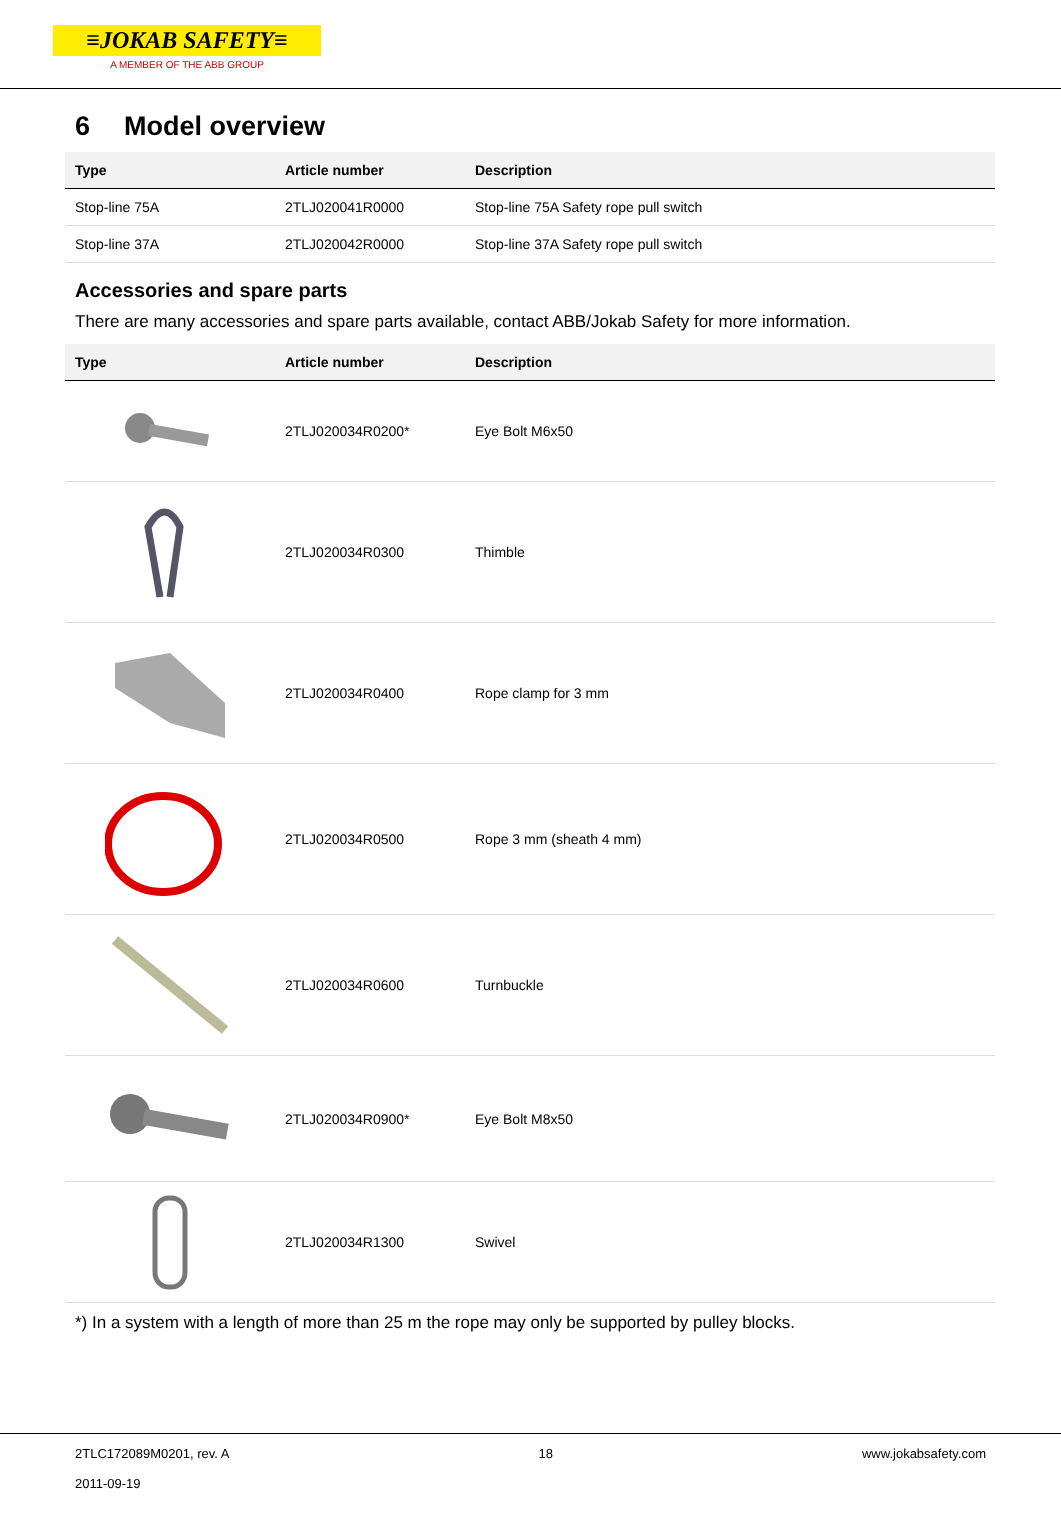≡JOKAB SAFETY≡
A MEMBER OF THE ABB GROUP
6 Model overview
| Type | Article number | Description |
| --- | --- | --- |
| Stop-line 75A | 2TLJ020041R0000 | Stop-line 75A Safety rope pull switch |
| Stop-line 37A | 2TLJ020042R0000 | Stop-line 37A Safety rope pull switch |
Accessories and spare parts
There are many accessories and spare parts available, contact ABB/Jokab Safety for more information.
| Type | Article number | Description |
| --- | --- | --- |
| | 2TLJ020034R0200* | Eye Bolt M6x50 |
| | 2TLJ020034R0300 | Thimble |
| | 2TLJ020034R0400 | Rope clamp for 3 mm |
| | 2TLJ020034R0500 | Rope 3 mm (sheath 4 mm) |
| | 2TLJ020034R0600 | Turnbuckle |
| | 2TLJ020034R0900* | Eye Bolt M8x50 |
| | 2TLJ020034R1300 | Swivel |
*) In a system with a length of more than 25 m the rope may only be supported by pulley blocks.
2TLC172089M0201, rev. A
2011-09-19 18 www.jokabsafety.com